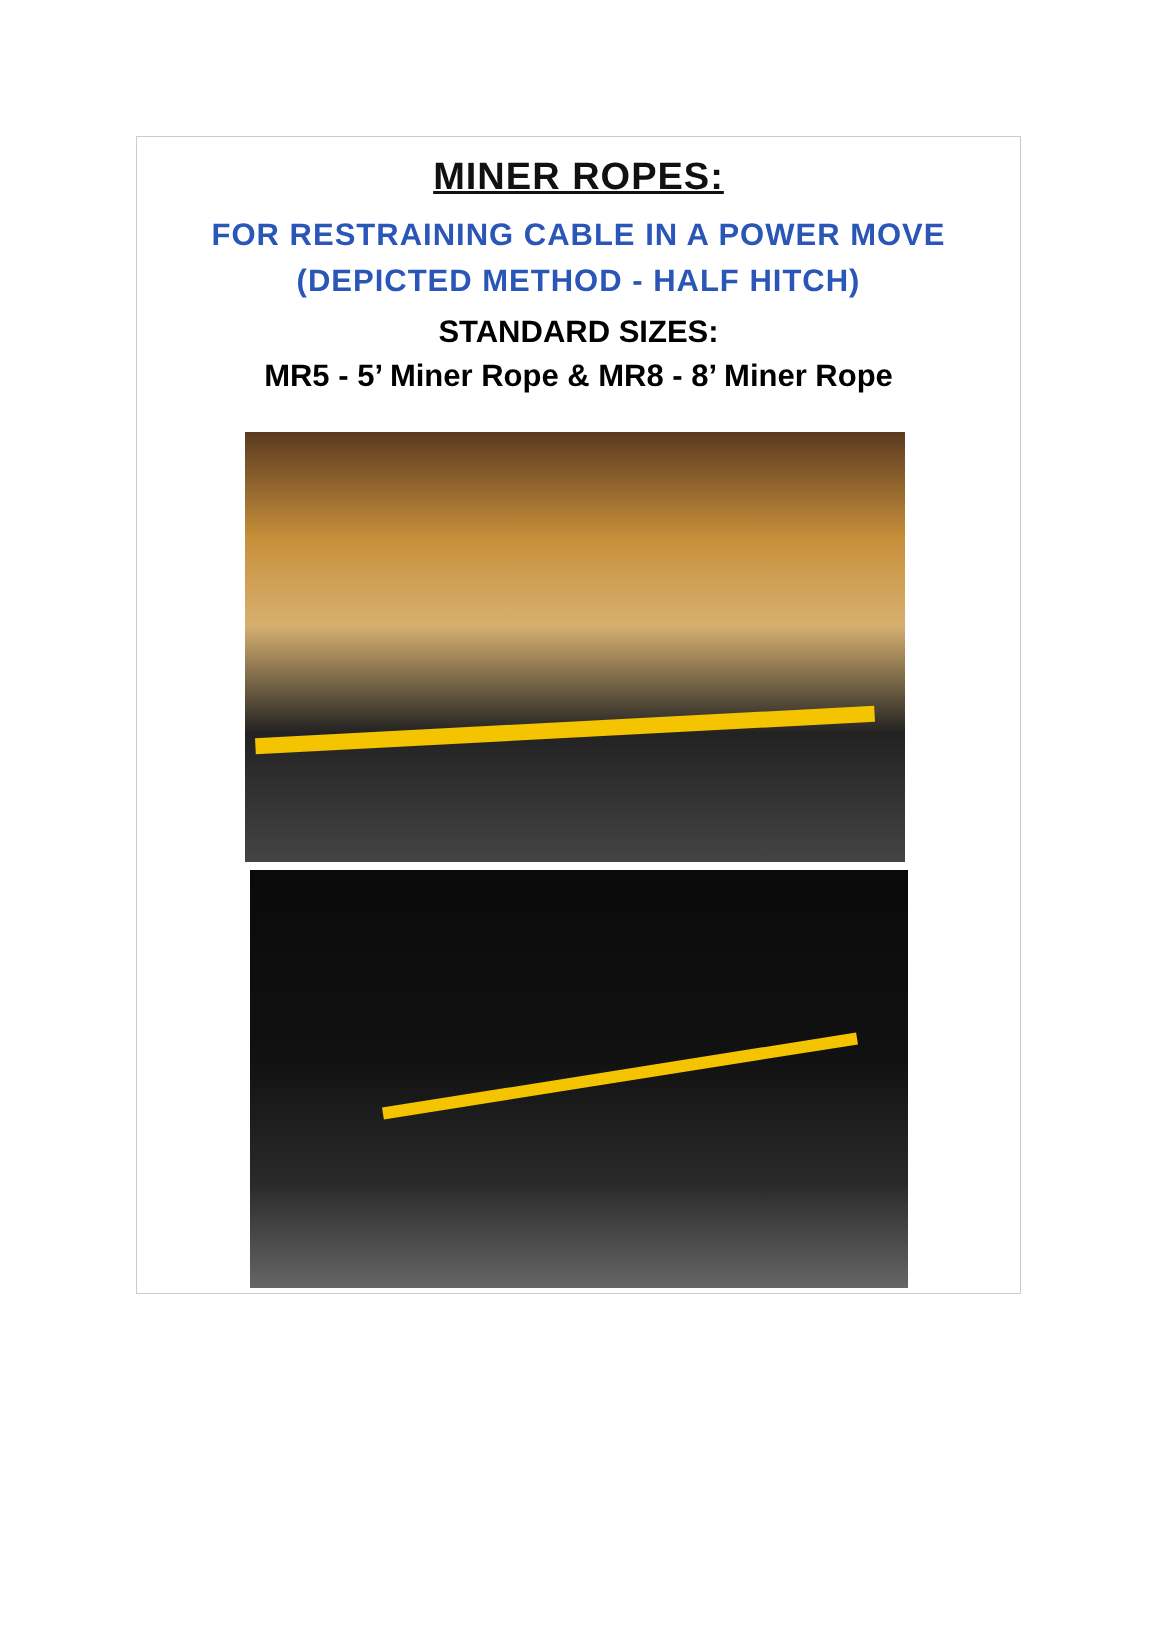MINER ROPES:
FOR RESTRAINING CABLE IN A POWER MOVE
(DEPICTED METHOD - HALF HITCH)
STANDARD SIZES:
MR5 - 5’ Miner Rope & MR8 - 8’ Miner Rope